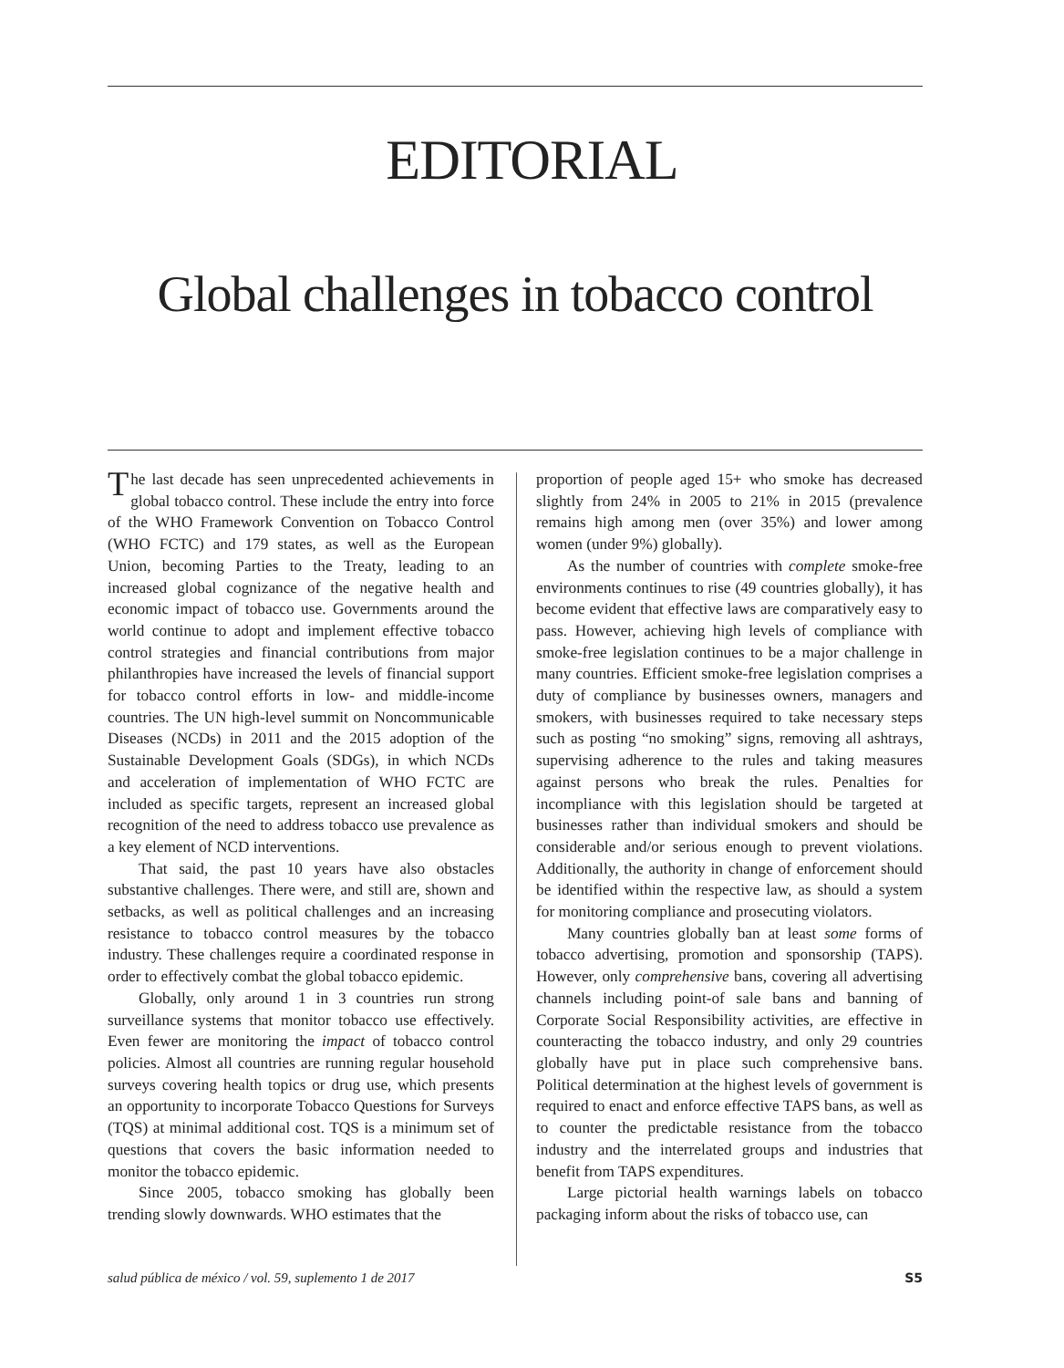EDITORIAL
Global challenges in tobacco control
The last decade has seen unprecedented achievements in global tobacco control. These include the entry into force of the WHO Framework Convention on Tobacco Control (WHO FCTC) and 179 states, as well as the European Union, becoming Parties to the Treaty, leading to an increased global cognizance of the negative health and economic impact of tobacco use. Governments around the world continue to adopt and implement effective tobacco control strategies and financial contributions from major philanthropies have increased the levels of financial support for tobacco control efforts in low- and middle-income countries. The UN high-level summit on Noncommunicable Diseases (NCDs) in 2011 and the 2015 adoption of the Sustainable Development Goals (SDGs), in which NCDs and acceleration of implementation of WHO FCTC are included as specific targets, represent an increased global recognition of the need to address tobacco use prevalence as a key element of NCD interventions.
That said, the past 10 years have also obstacles substantive challenges. There were, and still are, shown and setbacks, as well as political challenges and an increasing resistance to tobacco control measures by the tobacco industry. These challenges require a coordinated response in order to effectively combat the global tobacco epidemic.
Globally, only around 1 in 3 countries run strong surveillance systems that monitor tobacco use effectively. Even fewer are monitoring the impact of tobacco control policies. Almost all countries are running regular household surveys covering health topics or drug use, which presents an opportunity to incorporate Tobacco Questions for Surveys (TQS) at minimal additional cost. TQS is a minimum set of questions that covers the basic information needed to monitor the tobacco epidemic.
Since 2005, tobacco smoking has globally been trending slowly downwards. WHO estimates that the
proportion of people aged 15+ who smoke has decreased slightly from 24% in 2005 to 21% in 2015 (prevalence remains high among men (over 35%) and lower among women (under 9%) globally).
As the number of countries with complete smoke-free environments continues to rise (49 countries globally), it has become evident that effective laws are comparatively easy to pass. However, achieving high levels of compliance with smoke-free legislation continues to be a major challenge in many countries. Efficient smoke-free legislation comprises a duty of compliance by businesses owners, managers and smokers, with businesses required to take necessary steps such as posting “no smoking” signs, removing all ashtrays, supervising adherence to the rules and taking measures against persons who break the rules. Penalties for incompliance with this legislation should be targeted at businesses rather than individual smokers and should be considerable and/or serious enough to prevent violations. Additionally, the authority in change of enforcement should be identified within the respective law, as should a system for monitoring compliance and prosecuting violators.
Many countries globally ban at least some forms of tobacco advertising, promotion and sponsorship (TAPS). However, only comprehensive bans, covering all advertising channels including point-of sale bans and banning of Corporate Social Responsibility activities, are effective in counteracting the tobacco industry, and only 29 countries globally have put in place such comprehensive bans. Political determination at the highest levels of government is required to enact and enforce effective TAPS bans, as well as to counter the predictable resistance from the tobacco industry and the interrelated groups and industries that benefit from TAPS expenditures.
Large pictorial health warnings labels on tobacco packaging inform about the risks of tobacco use, can
salud pública de méxico / vol. 59, suplemento 1 de 2017 S5